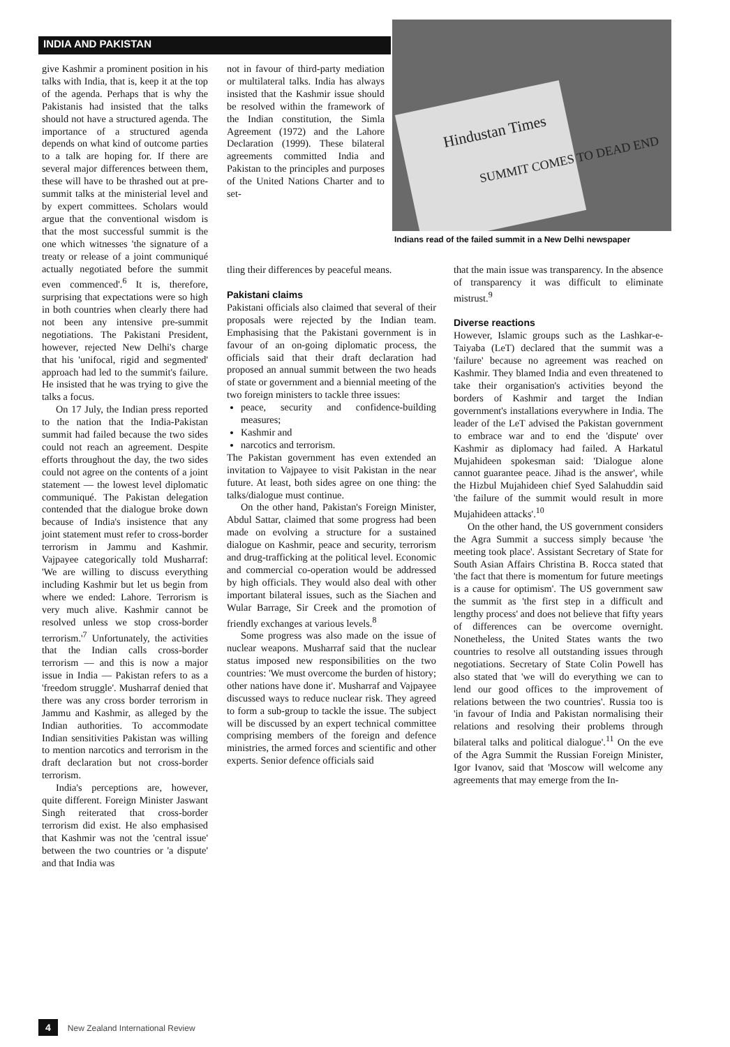INDIA AND PAKISTAN
Hindustan Times
SUMMIT COMES TO DEAD END
Indians read of the failed summit in a New Delhi newspaper
give Kashmir a prominent position in his talks with India, that is, keep it at the top of the agenda. Perhaps that is why the Pakistanis had insisted that the talks should not have a structured agenda. The importance of a structured agenda depends on what kind of outcome parties to a talk are hoping for. If there are several major differences between them, these will have to be thrashed out at pre-summit talks at the ministerial level and by expert committees. Scholars would argue that the conventional wisdom is that the most successful summit is the one which witnesses 'the signature of a treaty or release of a joint communiqué actually negotiated before the summit even commenced'.<sup>6</sup> It is, therefore, surprising that expectations were so high in both countries when clearly there had not been any intensive pre-summit negotiations. The Pakistani President, however, rejected New Delhi's charge that his 'unifocal, rigid and segmented' approach had led to the summit's failure. He insisted that he was trying to give the talks a focus.
On 17 July, the Indian press reported to the nation that the India-Pakistan summit had failed because the two sides could not reach an agreement. Despite efforts throughout the day, the two sides could not agree on the contents of a joint statement — the lowest level diplomatic communiqué. The Pakistan delegation contended that the dialogue broke down because of India's insistence that any joint statement must refer to cross-border terrorism in Jammu and Kashmir. Vajpayee categorically told Musharraf: 'We are willing to discuss everything including Kashmir but let us begin from where we ended: Lahore. Terrorism is very much alive. Kashmir cannot be resolved unless we stop cross-border terrorism.'<sup>7</sup> Unfortunately, the activities that the Indian calls cross-border terrorism — and this is now a major issue in India — Pakistan refers to as a 'freedom struggle'. Musharraf denied that there was any cross border terrorism in Jammu and Kashmir, as alleged by the Indian authorities. To accommodate Indian sensitivities Pakistan was willing to mention narcotics and terrorism in the draft declaration but not cross-border terrorism.
India's perceptions are, however, quite different. Foreign Minister Jaswant Singh reiterated that cross-border terrorism did exist. He also emphasised that Kashmir was not the 'central issue' between the two countries or 'a dispute' and that India was
not in favour of third-party mediation or multilateral talks. India has always insisted that the Kashmir issue should be resolved within the framework of the Indian constitution, the Simla Agreement (1972) and the Lahore Declaration (1999). These bilateral agreements committed India and Pakistan to the principles and purposes of the United Nations Charter and to set-
tling their differences by peaceful means.
Pakistani claims
Pakistani officials also claimed that several of their proposals were rejected by the Indian team. Emphasising that the Pakistani government is in favour of an on-going diplomatic process, the officials said that their draft declaration had proposed an annual summit between the two heads of state or government and a biennial meeting of the two foreign ministers to tackle three issues:
peace, security and confidence-building measures;
Kashmir and
narcotics and terrorism.
The Pakistan government has even extended an invitation to Vajpayee to visit Pakistan in the near future. At least, both sides agree on one thing: the talks/dialogue must continue.
On the other hand, Pakistan's Foreign Minister, Abdul Sattar, claimed that some progress had been made on evolving a structure for a sustained dialogue on Kashmir, peace and security, terrorism and drug-trafficking at the political level. Economic and commercial co-operation would be addressed by high officials. They would also deal with other important bilateral issues, such as the Siachen and Wular Barrage, Sir Creek and the promotion of friendly exchanges at various levels.<sup>8</sup>
Some progress was also made on the issue of nuclear weapons. Musharraf said that the nuclear status imposed new responsibilities on the two countries: 'We must overcome the burden of history; other nations have done it'. Musharraf and Vajpayee discussed ways to reduce nuclear risk. They agreed to form a sub-group to tackle the issue. The subject will be discussed by an expert technical committee comprising members of the foreign and defence ministries, the armed forces and scientific and other experts. Senior defence officials said
that the main issue was transparency. In the absence of transparency it was difficult to eliminate mistrust.<sup>9</sup>
Diverse reactions
However, Islamic groups such as the Lashkar-e-Taiyaba (LeT) declared that the summit was a 'failure' because no agreement was reached on Kashmir. They blamed India and even threatened to take their organisation's activities beyond the borders of Kashmir and target the Indian government's installations everywhere in India. The leader of the LeT advised the Pakistan government to embrace war and to end the 'dispute' over Kashmir as diplomacy had failed. A Harkatul Mujahideen spokesman said: 'Dialogue alone cannot guarantee peace. Jihad is the answer', while the Hizbul Mujahideen chief Syed Salahuddin said 'the failure of the summit would result in more Mujahideen attacks'.<sup>10</sup>
On the other hand, the US government considers the Agra Summit a success simply because 'the meeting took place'. Assistant Secretary of State for South Asian Affairs Christina B. Rocca stated that 'the fact that there is momentum for future meetings is a cause for optimism'. The US government saw the summit as 'the first step in a difficult and lengthy process' and does not believe that fifty years of differences can be overcome overnight. Nonetheless, the United States wants the two countries to resolve all outstanding issues through negotiations. Secretary of State Colin Powell has also stated that 'we will do everything we can to lend our good offices to the improvement of relations between the two countries'. Russia too is 'in favour of India and Pakistan normalising their relations and resolving their problems through bilateral talks and political dialogue'.<sup>11</sup> On the eve of the Agra Summit the Russian Foreign Minister, Igor Ivanov, said that 'Moscow will welcome any agreements that may emerge from the In-
4 New Zealand International Review